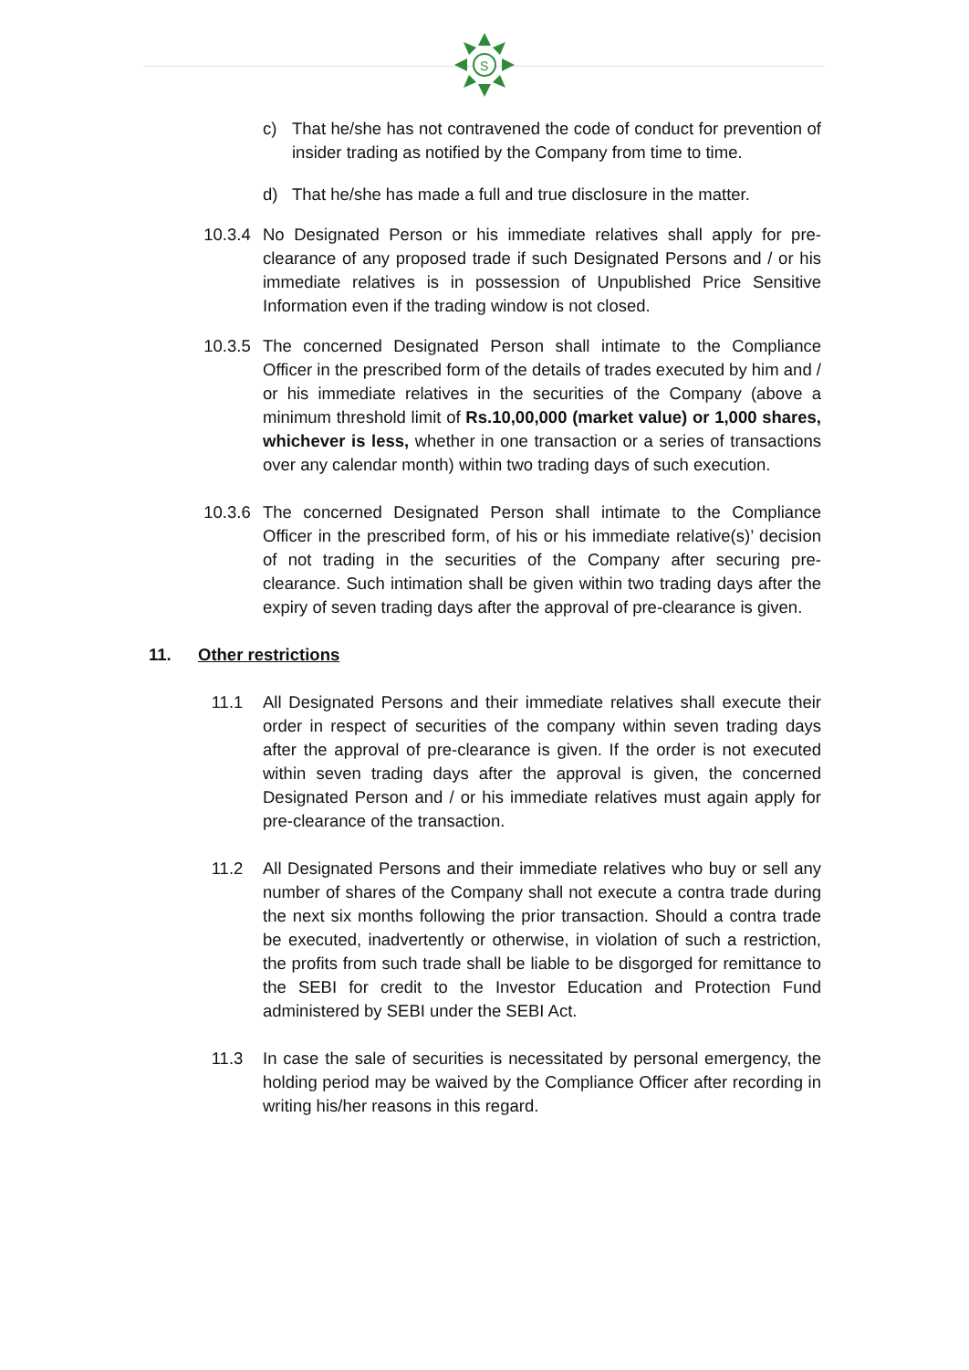S
c) That he/she has not contravened the code of conduct for prevention of insider trading as notified by the Company from time to time.
d) That he/she has made a full and true disclosure in the matter.
10.3.4 No Designated Person or his immediate relatives shall apply for pre-clearance of any proposed trade if such Designated Persons and / or his immediate relatives is in possession of Unpublished Price Sensitive Information even if the trading window is not closed.
10.3.5 The concerned Designated Person shall intimate to the Compliance Officer in the prescribed form of the details of trades executed by him and / or his immediate relatives in the securities of the Company (above a minimum threshold limit of Rs.10,00,000 (market value) or 1,000 shares, whichever is less, whether in one transaction or a series of transactions over any calendar month) within two trading days of such execution.
10.3.6 The concerned Designated Person shall intimate to the Compliance Officer in the prescribed form, of his or his immediate relative(s)’ decision of not trading in the securities of the Company after securing pre-clearance. Such intimation shall be given within two trading days after the expiry of seven trading days after the approval of pre-clearance is given.
11. Other restrictions
11.1 All Designated Persons and their immediate relatives shall execute their order in respect of securities of the company within seven trading days after the approval of pre-clearance is given. If the order is not executed within seven trading days after the approval is given, the concerned Designated Person and / or his immediate relatives must again apply for pre-clearance of the transaction.
11.2 All Designated Persons and their immediate relatives who buy or sell any number of shares of the Company shall not execute a contra trade during the next six months following the prior transaction. Should a contra trade be executed, inadvertently or otherwise, in violation of such a restriction, the profits from such trade shall be liable to be disgorged for remittance to the SEBI for credit to the Investor Education and Protection Fund administered by SEBI under the SEBI Act.
11.3 In case the sale of securities is necessitated by personal emergency, the holding period may be waived by the Compliance Officer after recording in writing his/her reasons in this regard.